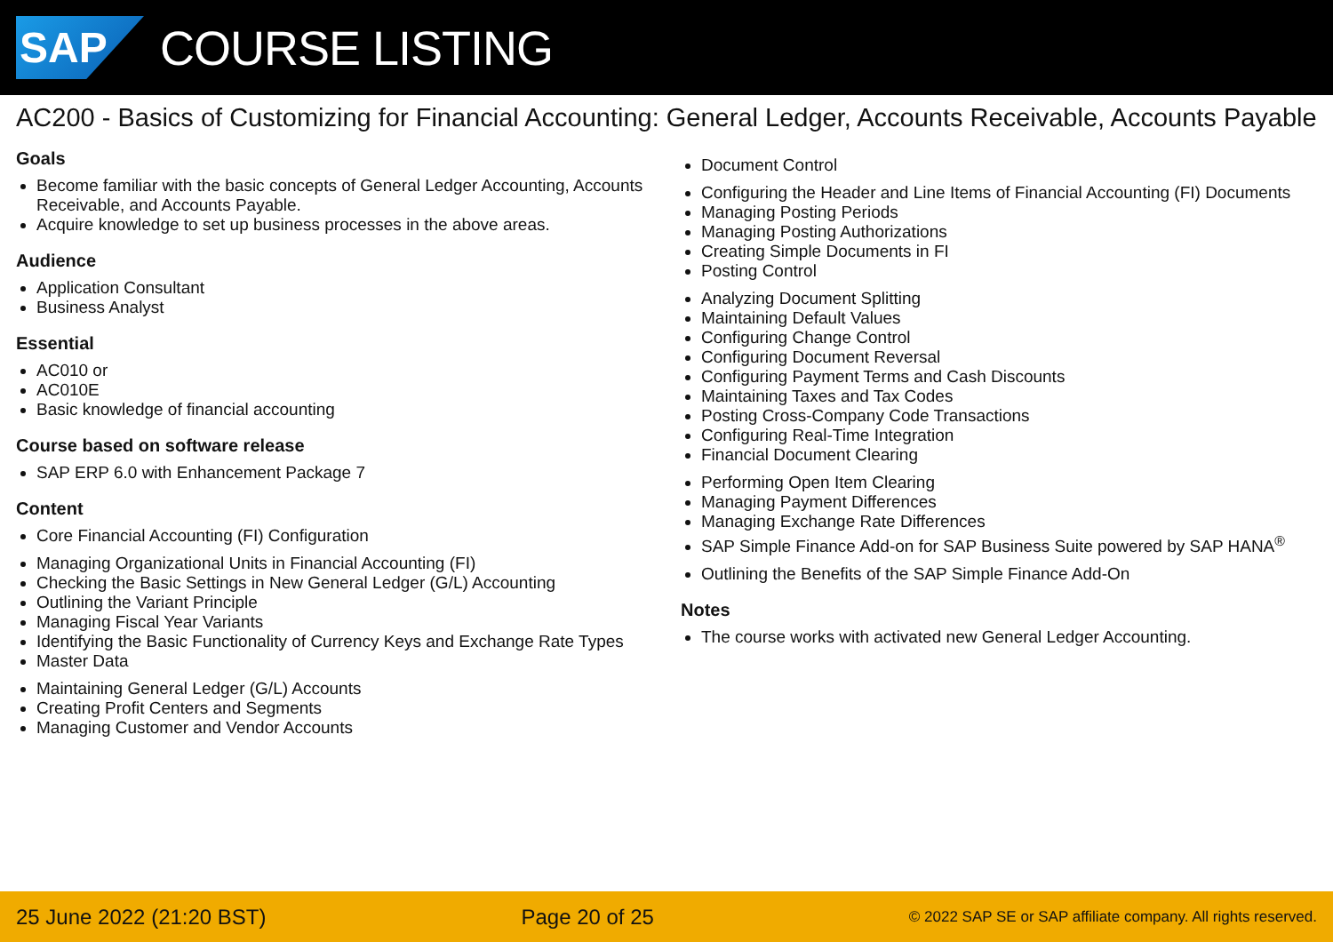SAP
COURSE LISTING
AC200 - Basics of Customizing for Financial Accounting: General Ledger, Accounts Receivable, Accounts Payable
Goals
Become familiar with the basic concepts of General Ledger Accounting, Accounts Receivable, and Accounts Payable.
Acquire knowledge to set up business processes in the above areas.
Audience
Application Consultant
Business Analyst
Essential
AC010 or
AC010E
Basic knowledge of financial accounting
Course based on software release
SAP ERP 6.0 with Enhancement Package 7
Content
Core Financial Accounting (FI) Configuration
Managing Organizational Units in Financial Accounting (FI)
Checking the Basic Settings in New General Ledger (G/L) Accounting
Outlining the Variant Principle
Managing Fiscal Year Variants
Identifying the Basic Functionality of Currency Keys and Exchange Rate Types
Master Data
Maintaining General Ledger (G/L) Accounts
Creating Profit Centers and Segments
Managing Customer and Vendor Accounts
Document Control
Configuring the Header and Line Items of Financial Accounting (FI) Documents
Managing Posting Periods
Managing Posting Authorizations
Creating Simple Documents in FI
Posting Control
Analyzing Document Splitting
Maintaining Default Values
Configuring Change Control
Configuring Document Reversal
Configuring Payment Terms and Cash Discounts
Maintaining Taxes and Tax Codes
Posting Cross-Company Code Transactions
Configuring Real-Time Integration
Financial Document Clearing
Performing Open Item Clearing
Managing Payment Differences
Managing Exchange Rate Differences
SAP Simple Finance Add-on for SAP Business Suite powered by SAP HANA<sup>®</sup>
Outlining the Benefits of the SAP Simple Finance Add-On
Notes
The course works with activated new General Ledger Accounting.
25 June 2022 (21:20 BST) Page 20 of 25 © 2022 SAP SE or SAP affiliate company. All rights reserved.